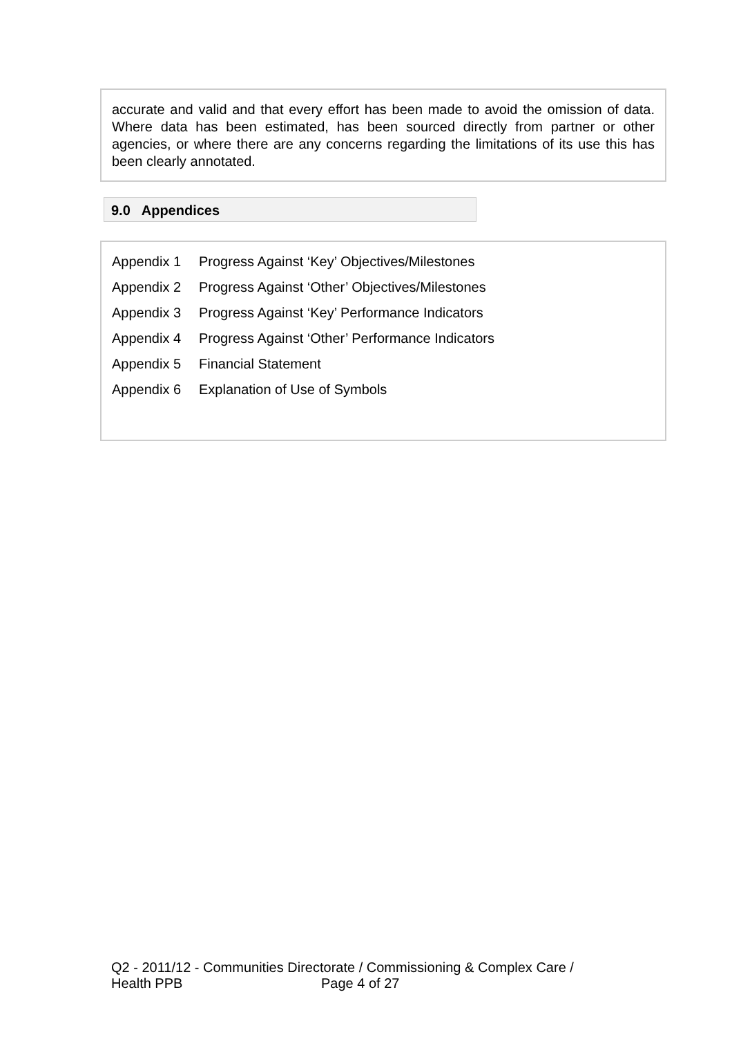accurate and valid and that every effort has been made to avoid the omission of data. Where data has been estimated, has been sourced directly from partner or other agencies, or where there are any concerns regarding the limitations of its use this has been clearly annotated.
9.0 Appendices
Appendix 1 Progress Against ‘Key’ Objectives/Milestones
Appendix 2 Progress Against ‘Other’ Objectives/Milestones
Appendix 3 Progress Against ‘Key’ Performance Indicators
Appendix 4 Progress Against ‘Other’ Performance Indicators
Appendix 5 Financial Statement
Appendix 6 Explanation of Use of Symbols
Q2 - 2011/12 - Communities Directorate / Commissioning & Complex Care /
Health PPB Page 4 of 27